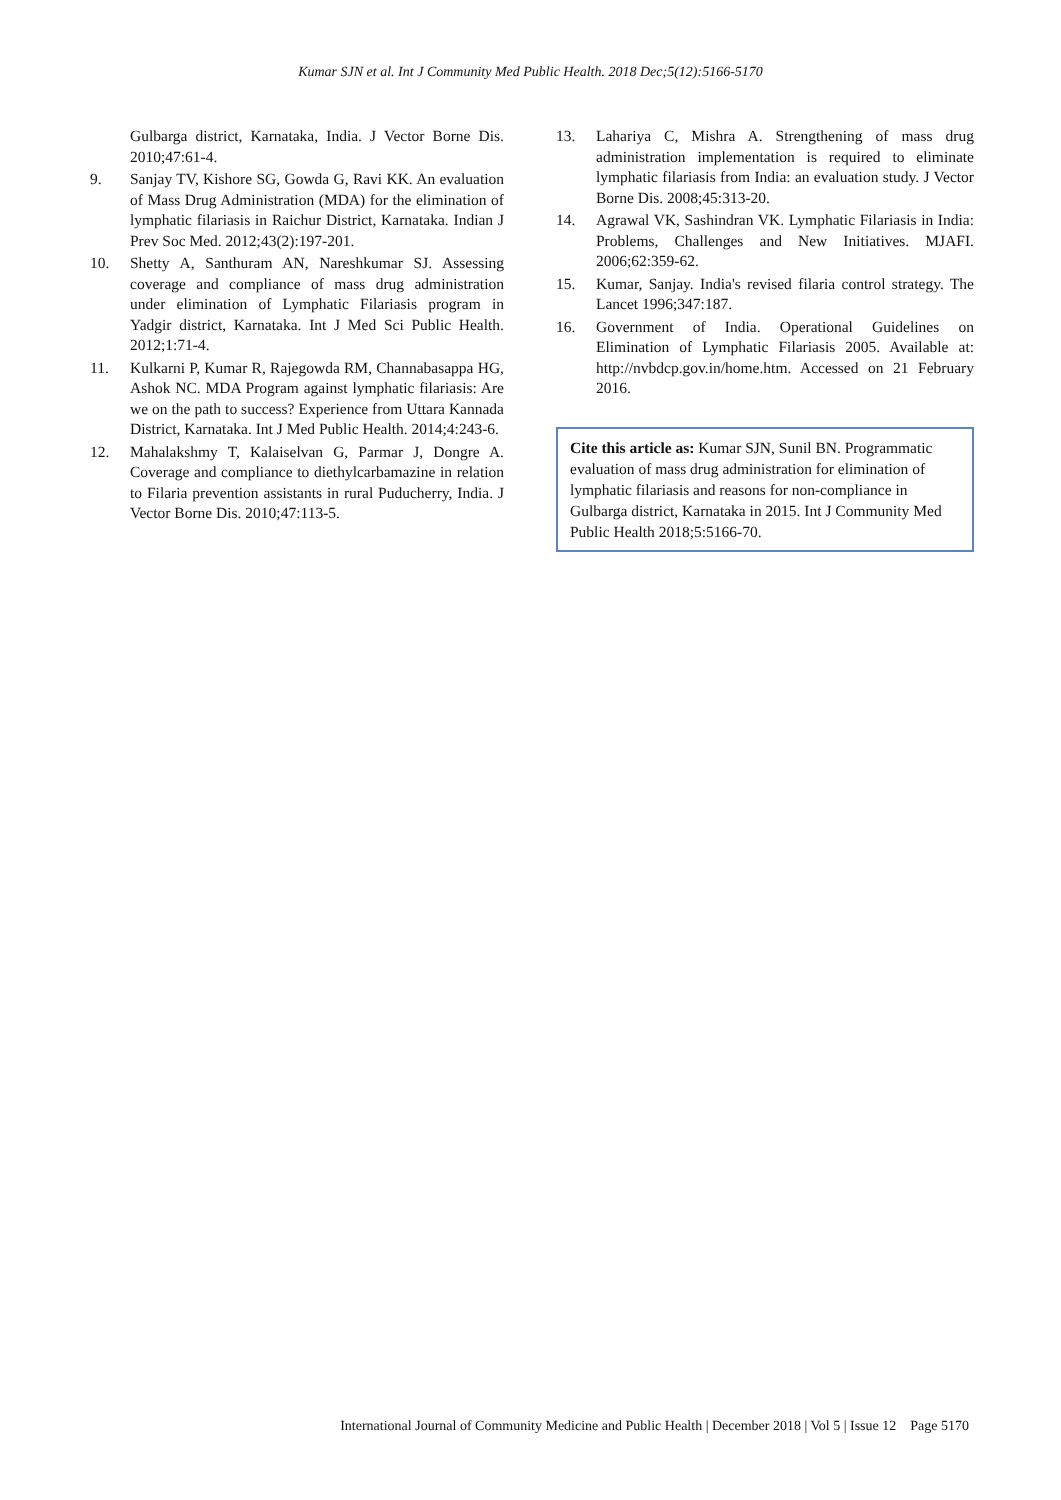Kumar SJN et al. Int J Community Med Public Health. 2018 Dec;5(12):5166-5170
Gulbarga district, Karnataka, India. J Vector Borne Dis. 2010;47:61-4.
9. Sanjay TV, Kishore SG, Gowda G, Ravi KK. An evaluation of Mass Drug Administration (MDA) for the elimination of lymphatic filariasis in Raichur District, Karnataka. Indian J Prev Soc Med. 2012;43(2):197-201.
10. Shetty A, Santhuram AN, Nareshkumar SJ. Assessing coverage and compliance of mass drug administration under elimination of Lymphatic Filariasis program in Yadgir district, Karnataka. Int J Med Sci Public Health. 2012;1:71-4.
11. Kulkarni P, Kumar R, Rajegowda RM, Channabasappa HG, Ashok NC. MDA Program against lymphatic filariasis: Are we on the path to success? Experience from Uttara Kannada District, Karnataka. Int J Med Public Health. 2014;4:243-6.
12. Mahalakshmy T, Kalaiselvan G, Parmar J, Dongre A. Coverage and compliance to diethylcarbamazine in relation to Filaria prevention assistants in rural Puducherry, India. J Vector Borne Dis. 2010;47:113-5.
13. Lahariya C, Mishra A. Strengthening of mass drug administration implementation is required to eliminate lymphatic filariasis from India: an evaluation study. J Vector Borne Dis. 2008;45:313-20.
14. Agrawal VK, Sashindran VK. Lymphatic Filariasis in India: Problems, Challenges and New Initiatives. MJAFI. 2006;62:359-62.
15. Kumar, Sanjay. India's revised filaria control strategy. The Lancet 1996;347:187.
16. Government of India. Operational Guidelines on Elimination of Lymphatic Filariasis 2005. Available at: http://nvbdcp.gov.in/home.htm. Accessed on 21 February 2016.
Cite this article as: Kumar SJN, Sunil BN. Programmatic evaluation of mass drug administration for elimination of lymphatic filariasis and reasons for non-compliance in Gulbarga district, Karnataka in 2015. Int J Community Med Public Health 2018;5:5166-70.
International Journal of Community Medicine and Public Health | December 2018 | Vol 5 | Issue 12 Page 5170